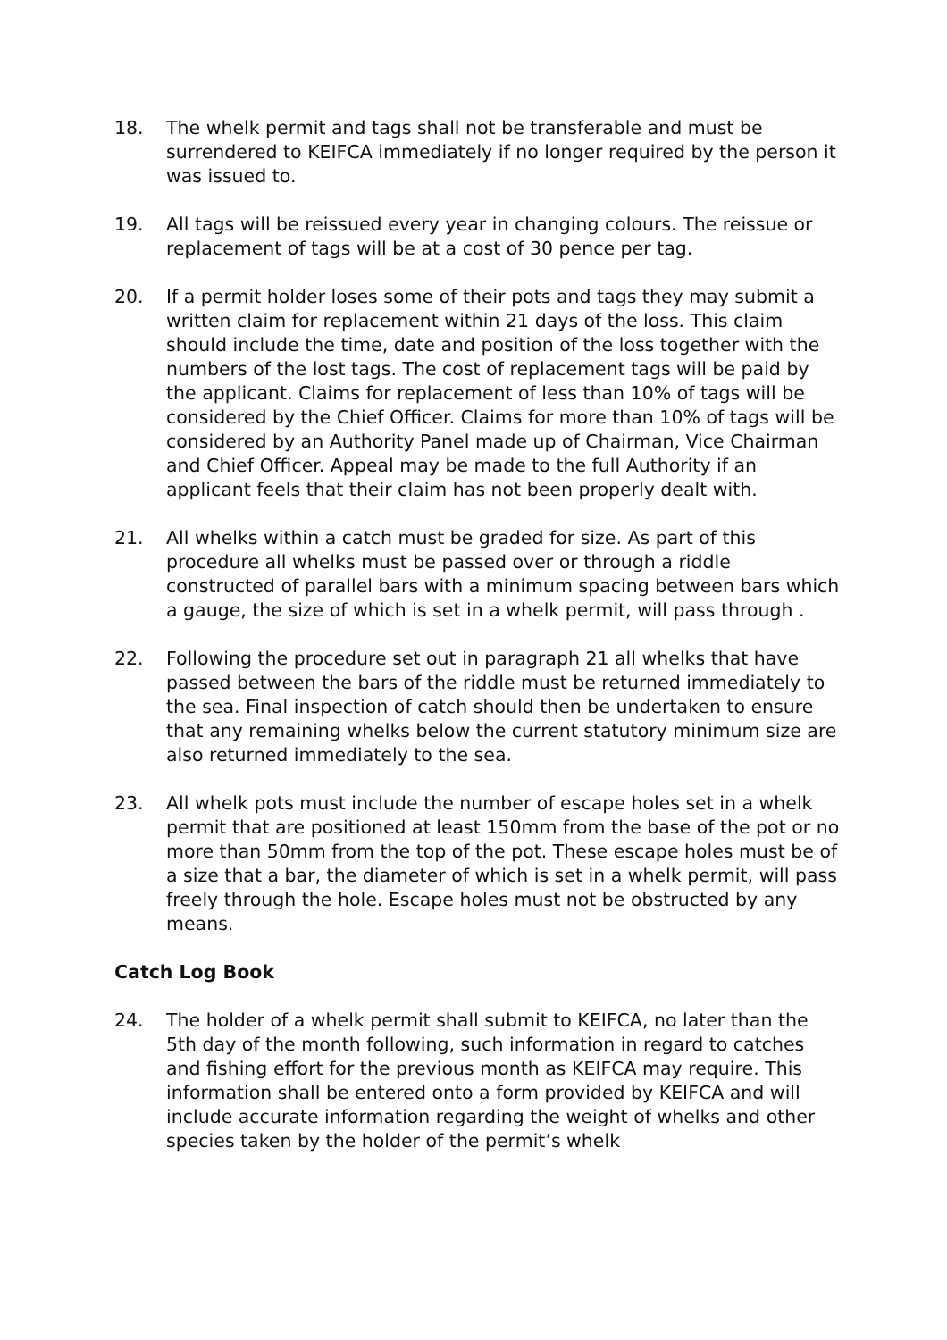18. The whelk permit and tags shall not be transferable and must be surrendered to KEIFCA immediately if no longer required by the person it was issued to.
19. All tags will be reissued every year in changing colours. The reissue or replacement of tags will be at a cost of 30 pence per tag.
20. If a permit holder loses some of their pots and tags they may submit a written claim for replacement within 21 days of the loss. This claim should include the time, date and position of the loss together with the numbers of the lost tags. The cost of replacement tags will be paid by the applicant. Claims for replacement of less than 10% of tags will be considered by the Chief Officer. Claims for more than 10% of tags will be considered by an Authority Panel made up of Chairman, Vice Chairman and Chief Officer. Appeal may be made to the full Authority if an applicant feels that their claim has not been properly dealt with.
21. All whelks within a catch must be graded for size. As part of this procedure all whelks must be passed over or through a riddle constructed of parallel bars with a minimum spacing between bars which a gauge, the size of which is set in a whelk permit, will pass through .
22. Following the procedure set out in paragraph 21 all whelks that have passed between the bars of the riddle must be returned immediately to the sea. Final inspection of catch should then be undertaken to ensure that any remaining whelks below the current statutory minimum size are also returned immediately to the sea.
23. All whelk pots must include the number of escape holes set in a whelk permit that are positioned at least 150mm from the base of the pot or no more than 50mm from the top of the pot. These escape holes must be of a size that a bar, the diameter of which is set in a whelk permit, will pass freely through the hole. Escape holes must not be obstructed by any means.
Catch Log Book
24. The holder of a whelk permit shall submit to KEIFCA, no later than the 5th day of the month following, such information in regard to catches and fishing effort for the previous month as KEIFCA may require. This information shall be entered onto a form provided by KEIFCA and will include accurate information regarding the weight of whelks and other species taken by the holder of the permit’s whelk